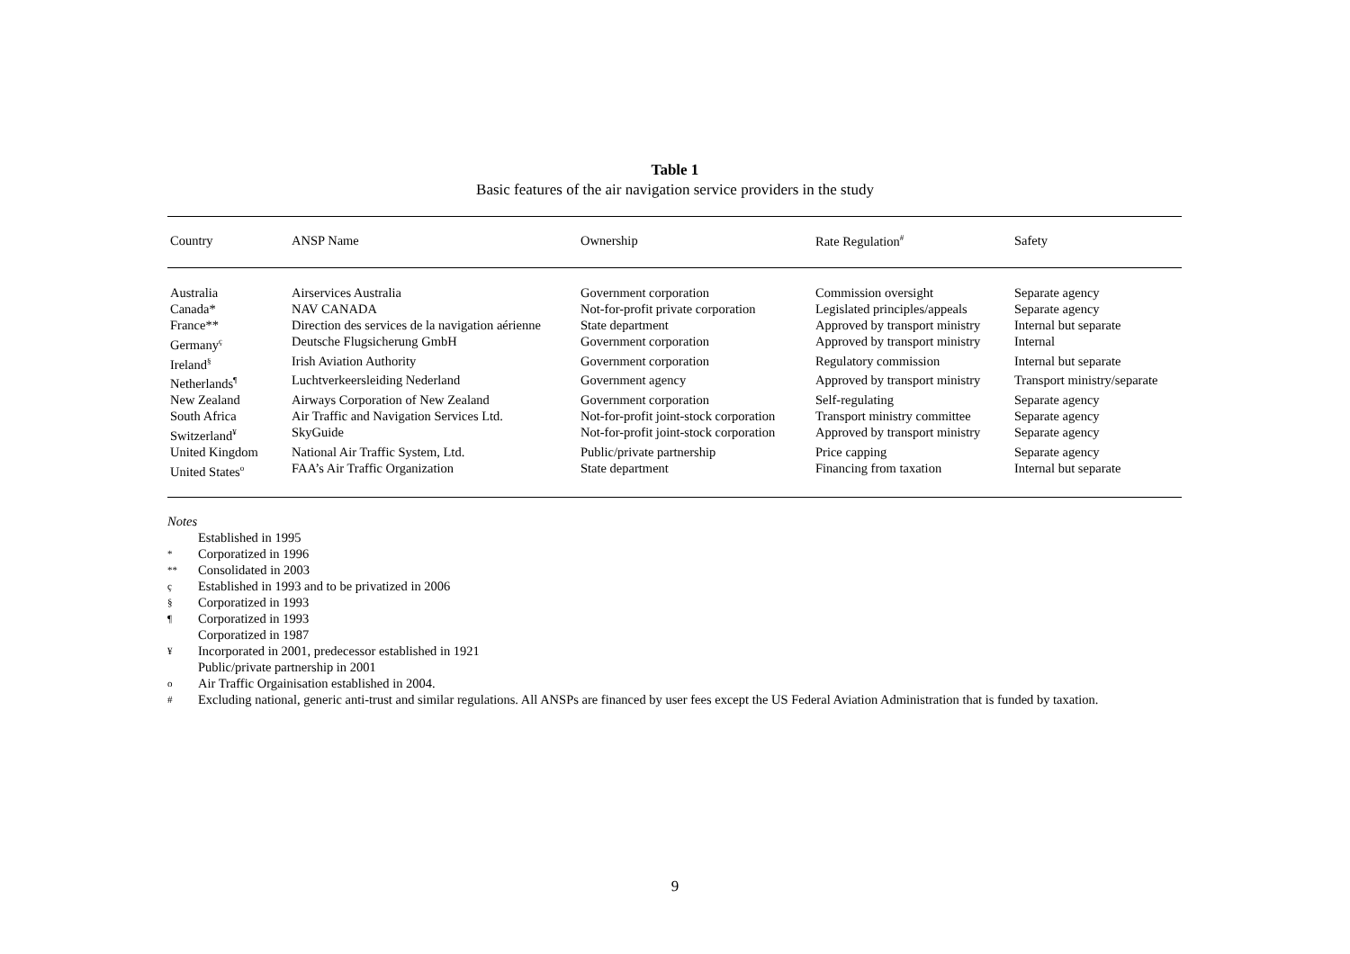Table 1
Basic features of the air navigation service providers in the study
| Country | ANSP Name | Ownership | Rate Regulation<sup>#</sup> | Safety |
| --- | --- | --- | --- | --- |
| Australia | Airservices Australia | Government corporation | Commission oversight | Separate agency |
| Canada* | NAV CANADA | Not-for-profit private corporation | Legislated principles/appeals | Separate agency |
| France** | Direction des services de la navigation aérienne | State department | Approved by transport ministry | Internal but separate |
| Germany<sup>ç</sup> | Deutsche Flugsicherung GmbH | Government corporation | Approved by transport ministry | Internal |
| Ireland<sup>§</sup> | Irish Aviation Authority | Government corporation | Regulatory commission | Internal but separate |
| Netherlands<sup>¶</sup> | Luchtverkeersleiding Nederland | Government agency | Approved by transport ministry | Transport ministry/separate |
| New Zealand | Airways Corporation of New Zealand | Government corporation | Self-regulating | Separate agency |
| South Africa | Air Traffic and Navigation Services Ltd. | Not-for-profit joint-stock corporation | Transport ministry committee | Separate agency |
| Switzerland<sup>¥</sup> | SkyGuide | Not-for-profit joint-stock corporation | Approved by transport ministry | Separate agency |
| United Kingdom | National Air Traffic System, Ltd. | Public/private partnership | Price capping | Separate agency |
| United States<sup>o</sup> | FAA’s Air Traffic Organization | State department | Financing from taxation | Internal but separate |
Notes
Established in 1995
* Corporatized in 1996
** Consolidated in 2003
ç Established in 1993 and to be privatized in 2006
§ Corporatized in 1993
¶ Corporatized in 1993
Corporatized in 1987
¥ Incorporated in 2001, predecessor established in 1921
Public/private partnership in 2001
o Air Traffic Orgainisation established in 2004.
# Excluding national, generic anti-trust and similar regulations. All ANSPs are financed by user fees except the US Federal Aviation Administration that is funded by taxation.
9